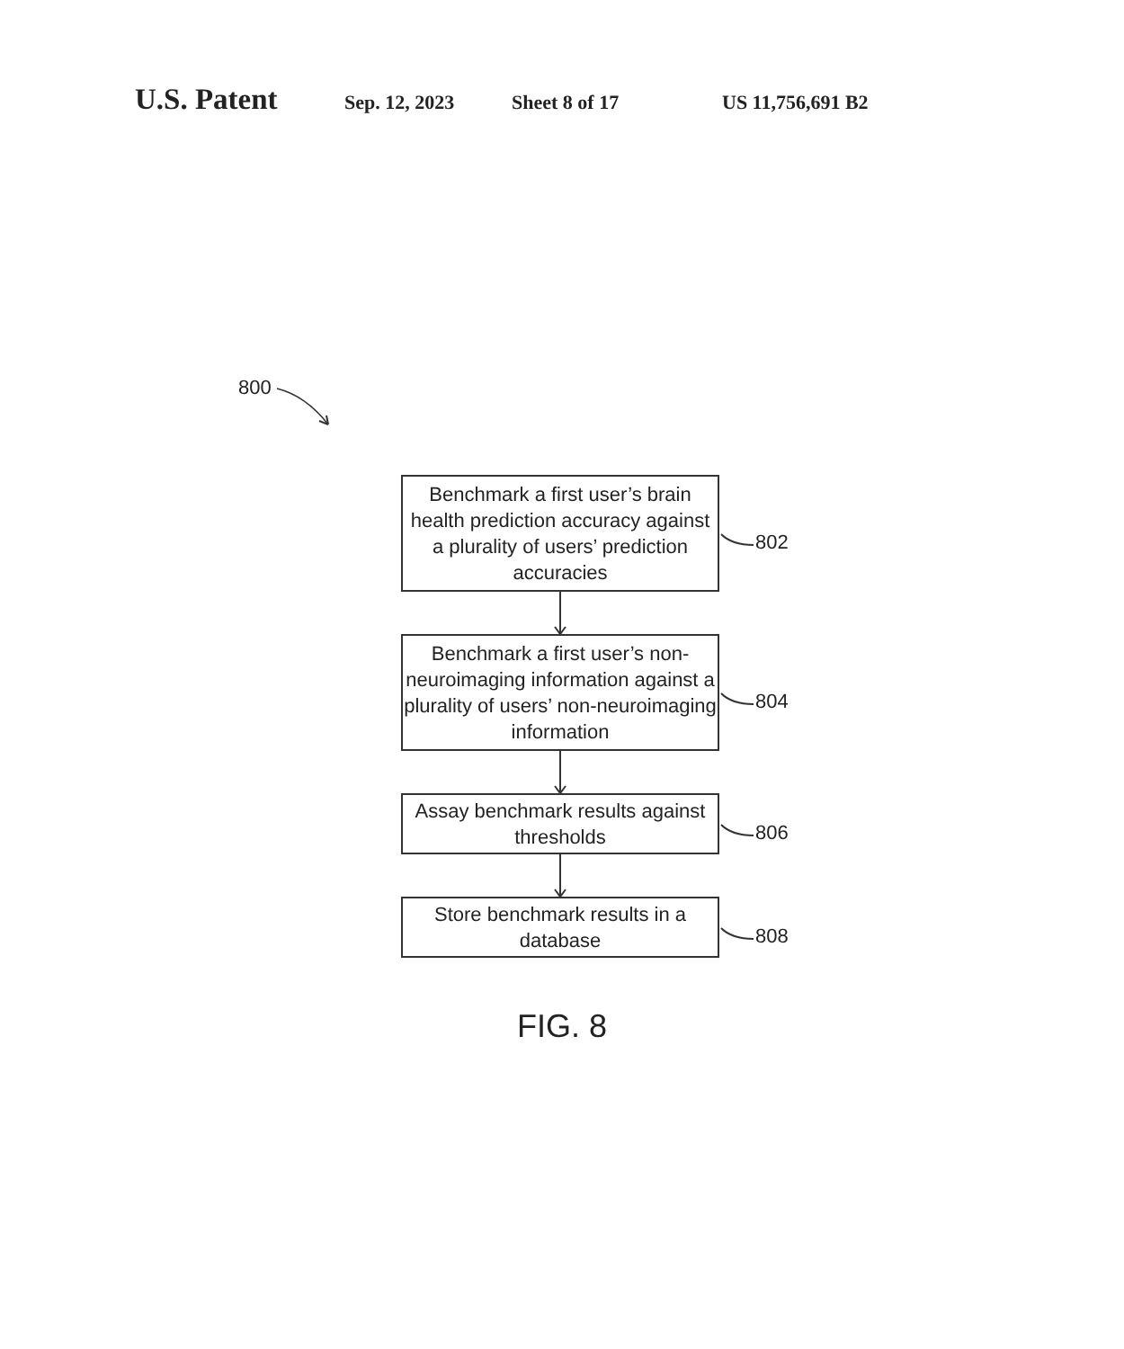U.S. Patent Sep. 12, 2023 Sheet 8 of 17 US 11,756,691 B2
800
Benchmark a first user’s brain health prediction accuracy against a plurality of users’ prediction accuracies
802
Benchmark a first user’s non-neuroimaging information against a plurality of users’ non-neuroimaging information
804
Assay benchmark results against thresholds
806
Store benchmark results in a database
808
FIG. 8